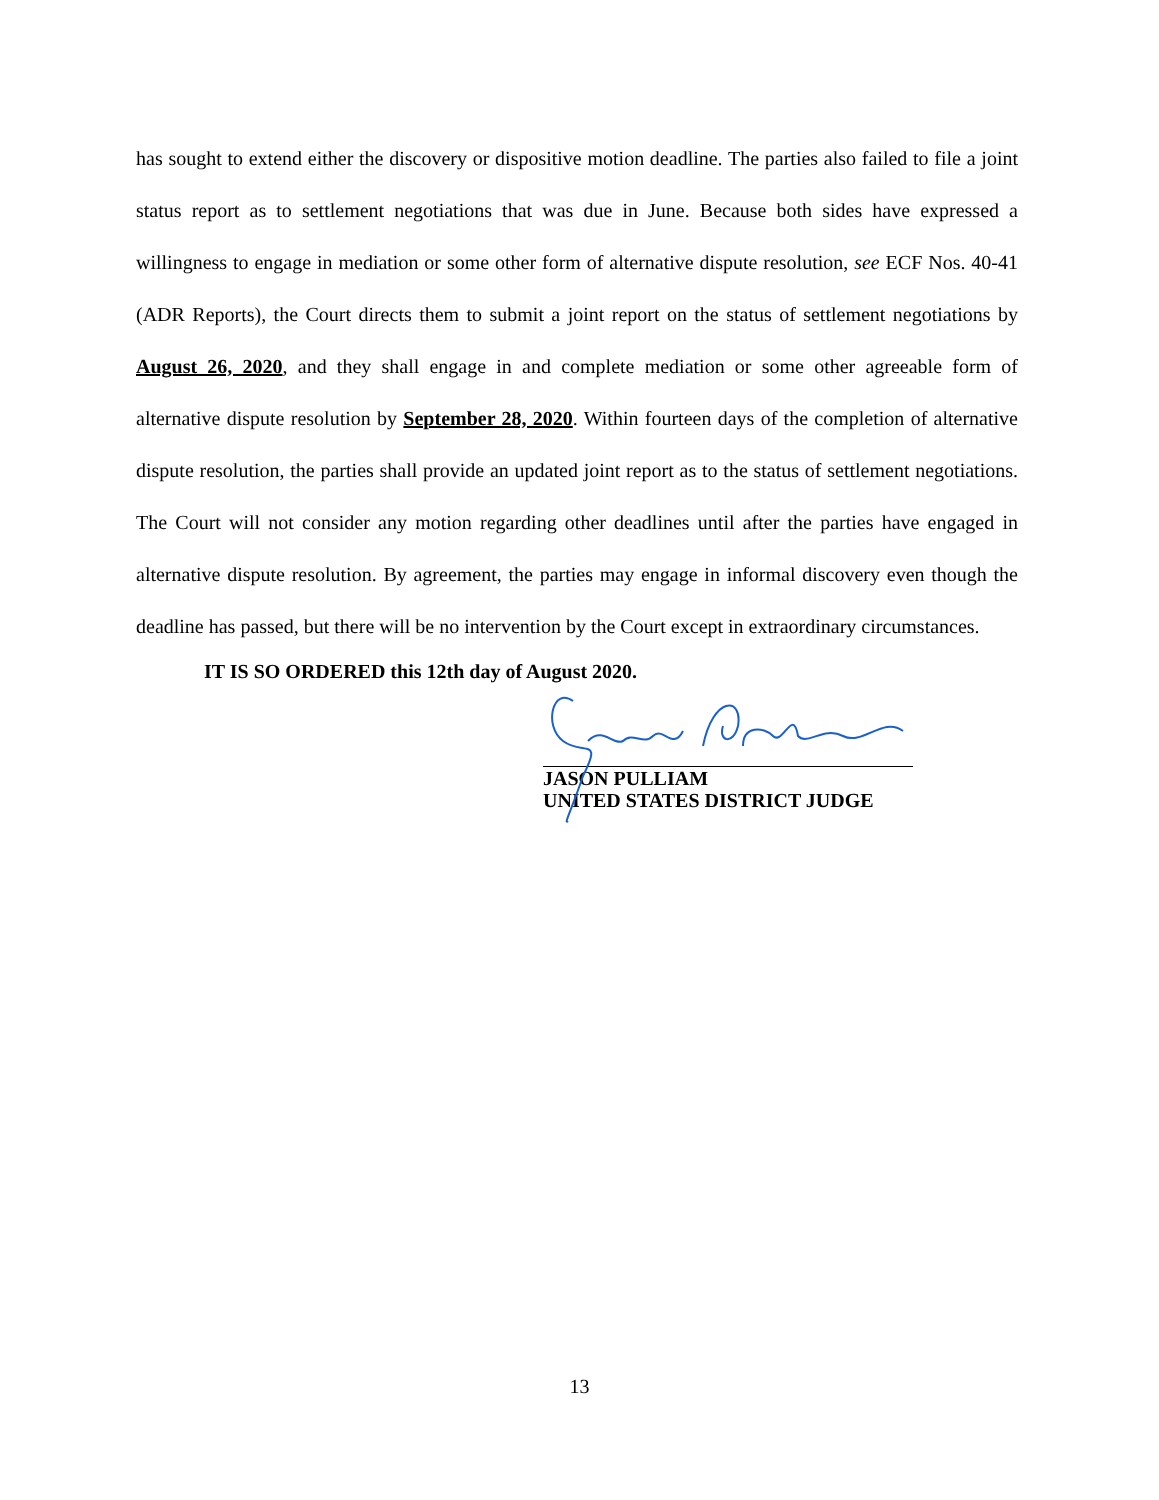has sought to extend either the discovery or dispositive motion deadline. The parties also failed to file a joint status report as to settlement negotiations that was due in June. Because both sides have expressed a willingness to engage in mediation or some other form of alternative dispute resolution, see ECF Nos. 40-41 (ADR Reports), the Court directs them to submit a joint report on the status of settlement negotiations by August 26, 2020, and they shall engage in and complete mediation or some other agreeable form of alternative dispute resolution by September 28, 2020. Within fourteen days of the completion of alternative dispute resolution, the parties shall provide an updated joint report as to the status of settlement negotiations. The Court will not consider any motion regarding other deadlines until after the parties have engaged in alternative dispute resolution. By agreement, the parties may engage in informal discovery even though the deadline has passed, but there will be no intervention by the Court except in extraordinary circumstances.
IT IS SO ORDERED this 12th day of August 2020.
JASON PULLIAM
UNITED STATES DISTRICT JUDGE
13